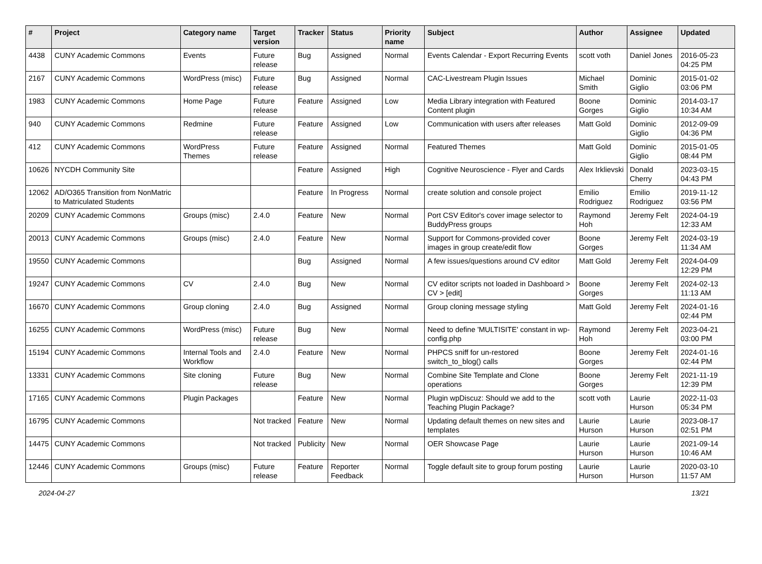| # | Project | Category name | Target version | Tracker | Status | Priority name | Subject | Author | Assignee | Updated |
| --- | --- | --- | --- | --- | --- | --- | --- | --- | --- | --- |
| 4438 | CUNY Academic Commons | Events | Future release | Bug | Assigned | Normal | Events Calendar - Export Recurring Events | scott voth | Daniel Jones | 2016-05-23 04:25 PM |
| 2167 | CUNY Academic Commons | WordPress (misc) | Future release | Bug | Assigned | Normal | CAC-Livestream Plugin Issues | Michael Smith | Dominic Giglio | 2015-01-02 03:06 PM |
| 1983 | CUNY Academic Commons | Home Page | Future release | Feature | Assigned | Low | Media Library integration with Featured Content plugin | Boone Gorges | Dominic Giglio | 2014-03-17 10:34 AM |
| 940 | CUNY Academic Commons | Redmine | Future release | Feature | Assigned | Low | Communication with users after releases | Matt Gold | Dominic Giglio | 2012-09-09 04:36 PM |
| 412 | CUNY Academic Commons | WordPress Themes | Future release | Feature | Assigned | Normal | Featured Themes | Matt Gold | Dominic Giglio | 2015-01-05 08:44 PM |
| 10626 | NYCDH Community Site | | | Feature | Assigned | High | Cognitive Neuroscience - Flyer and Cards | Alex Irklievski | Donald Cherry | 2023-03-15 04:43 PM |
| 12062 | AD/O365 Transition from NonMatric to Matriculated Students | | | Feature | In Progress | Normal | create solution and console project | Emilio Rodriguez | Emilio Rodriguez | 2019-11-12 03:56 PM |
| 20209 | CUNY Academic Commons | Groups (misc) | 2.4.0 | Feature | New | Normal | Port CSV Editor's cover image selector to BuddyPress groups | Raymond Hoh | Jeremy Felt | 2024-04-19 12:33 AM |
| 20013 | CUNY Academic Commons | Groups (misc) | 2.4.0 | Feature | New | Normal | Support for Commons-provided cover images in group create/edit flow | Boone Gorges | Jeremy Felt | 2024-03-19 11:34 AM |
| 19550 | CUNY Academic Commons | | | Bug | Assigned | Normal | A few issues/questions around CV editor | Matt Gold | Jeremy Felt | 2024-04-09 12:29 PM |
| 19247 | CUNY Academic Commons | CV | 2.4.0 | Bug | New | Normal | CV editor scripts not loaded in Dashboard > CV > [edit] | Boone Gorges | Jeremy Felt | 2024-02-13 11:13 AM |
| 16670 | CUNY Academic Commons | Group cloning | 2.4.0 | Bug | Assigned | Normal | Group cloning message styling | Matt Gold | Jeremy Felt | 2024-01-16 02:44 PM |
| 16255 | CUNY Academic Commons | WordPress (misc) | Future release | Bug | New | Normal | Need to define 'MULTISITE' constant in wp-config.php | Raymond Hoh | Jeremy Felt | 2023-04-21 03:00 PM |
| 15194 | CUNY Academic Commons | Internal Tools and Workflow | 2.4.0 | Feature | New | Normal | PHPCS sniff for un-restored switch_to_blog() calls | Boone Gorges | Jeremy Felt | 2024-01-16 02:44 PM |
| 13331 | CUNY Academic Commons | Site cloning | Future release | Bug | New | Normal | Combine Site Template and Clone operations | Boone Gorges | Jeremy Felt | 2021-11-19 12:39 PM |
| 17165 | CUNY Academic Commons | Plugin Packages | | Feature | New | Normal | Plugin wpDiscuz: Should we add to the Teaching Plugin Package? | scott voth | Laurie Hurson | 2022-11-03 05:34 PM |
| 16795 | CUNY Academic Commons | | Not tracked | Feature | New | Normal | Updating default themes on new sites and templates | Laurie Hurson | Laurie Hurson | 2023-08-17 02:51 PM |
| 14475 | CUNY Academic Commons | | Not tracked | Publicity | New | Normal | OER Showcase Page | Laurie Hurson | Laurie Hurson | 2021-09-14 10:46 AM |
| 12446 | CUNY Academic Commons | Groups (misc) | Future release | Feature | Reporter Feedback | Normal | Toggle default site to group forum posting | Laurie Hurson | Laurie Hurson | 2020-03-10 11:57 AM |
2024-04-27 13/21